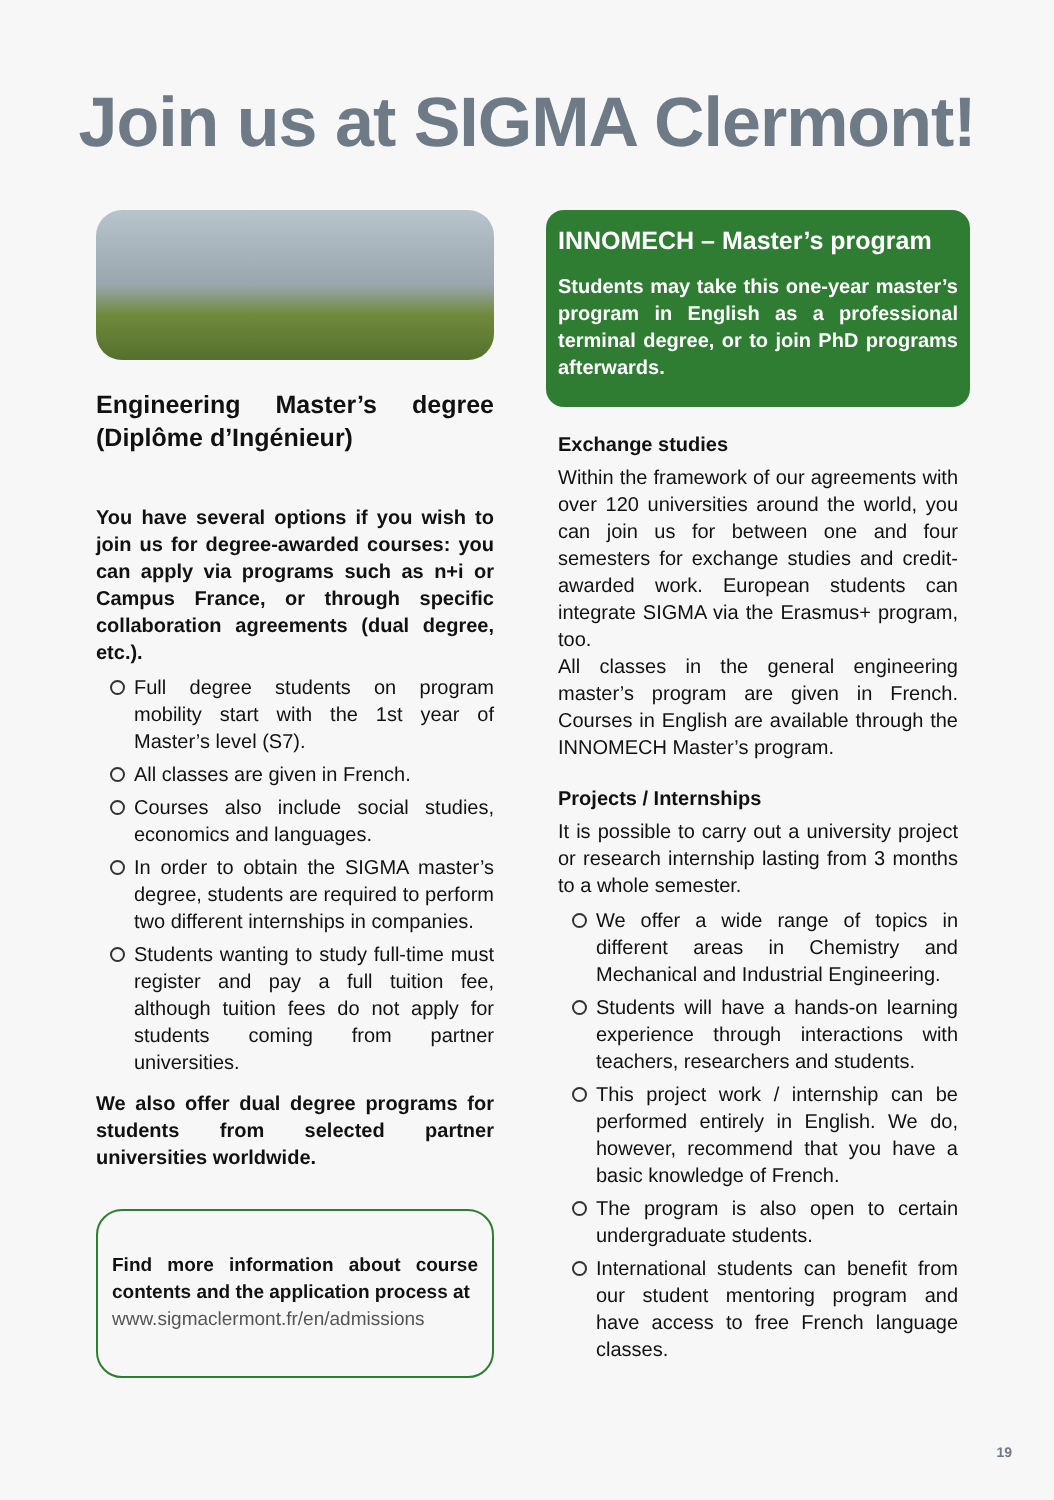Join us at SIGMA Clermont!
Engineering Master’s degree (Diplôme d’Ingénieur)
You have several options if you wish to join us for degree-awarded courses: you can apply via programs such as n+i or Campus France, or through specific collaboration agreements (dual degree, etc.).
Full degree students on program mobility start with the 1st year of Master’s level (S7).
All classes are given in French.
Courses also include social studies, economics and languages.
In order to obtain the SIGMA master’s degree, students are required to perform two different internships in companies.
Students wanting to study full-time must register and pay a full tuition fee, although tuition fees do not apply for students coming from partner universities.
We also offer dual degree programs for students from selected partner universities worldwide.
Find more information about course contents and the application process at
www.sigmaclermont.fr/en/admissions
INNOMECH – Master’s program
Students may take this one-year master’s program in English as a professional terminal degree, or to join PhD programs afterwards.
Exchange studies
Within the framework of our agreements with over 120 universities around the world, you can join us for between one and four semesters for exchange studies and credit-awarded work. European students can integrate SIGMA via the Erasmus+ program, too.
All classes in the general engineering master’s program are given in French. Courses in English are available through the INNOMECH Master’s program.
Projects / Internships
It is possible to carry out a university project or research internship lasting from 3 months to a whole semester.
We offer a wide range of topics in different areas in Chemistry and Mechanical and Industrial Engineering.
Students will have a hands-on learning experience through interactions with teachers, researchers and students.
This project work / internship can be performed entirely in English. We do, however, recommend that you have a basic knowledge of French.
The program is also open to certain undergraduate students.
International students can benefit from our student mentoring program and have access to free French language classes.
19